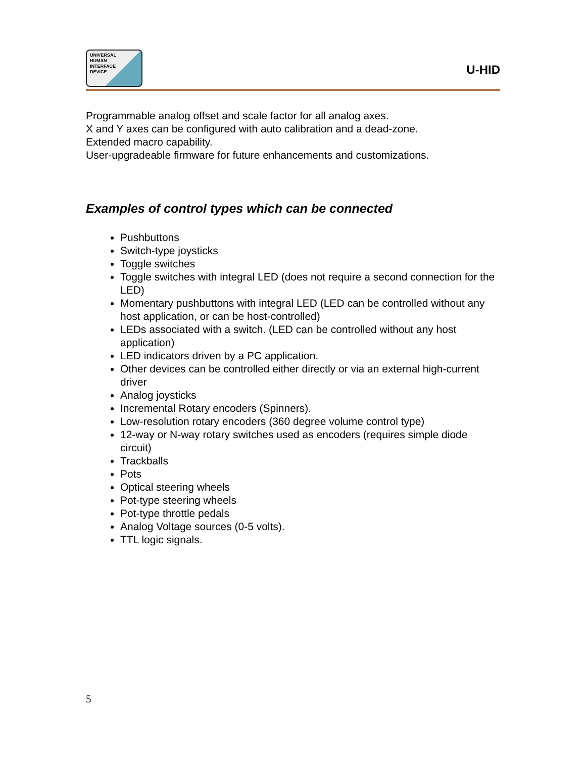UNIVERSAL
HUMAN
INTERFACE
DEVICE
U-HID
Programmable analog offset and scale factor for all analog axes.
X and Y axes can be configured with auto calibration and a dead-zone.
Extended macro capability.
User-upgradeable firmware for future enhancements and customizations.
Examples of control types which can be connected
Pushbuttons
Switch-type joysticks
Toggle switches
Toggle switches with integral LED (does not require a second connection for the LED)
Momentary pushbuttons with integral LED (LED can be controlled without any host application, or can be host-controlled)
LEDs associated with a switch. (LED can be controlled without any host application)
LED indicators driven by a PC application.
Other devices can be controlled either directly or via an external high-current driver
Analog joysticks
Incremental Rotary encoders (Spinners).
Low-resolution rotary encoders (360 degree volume control type)
12-way or N-way rotary switches used as encoders (requires simple diode circuit)
Trackballs
Pots
Optical steering wheels
Pot-type steering wheels
Pot-type throttle pedals
Analog Voltage sources (0-5 volts).
TTL logic signals.
5